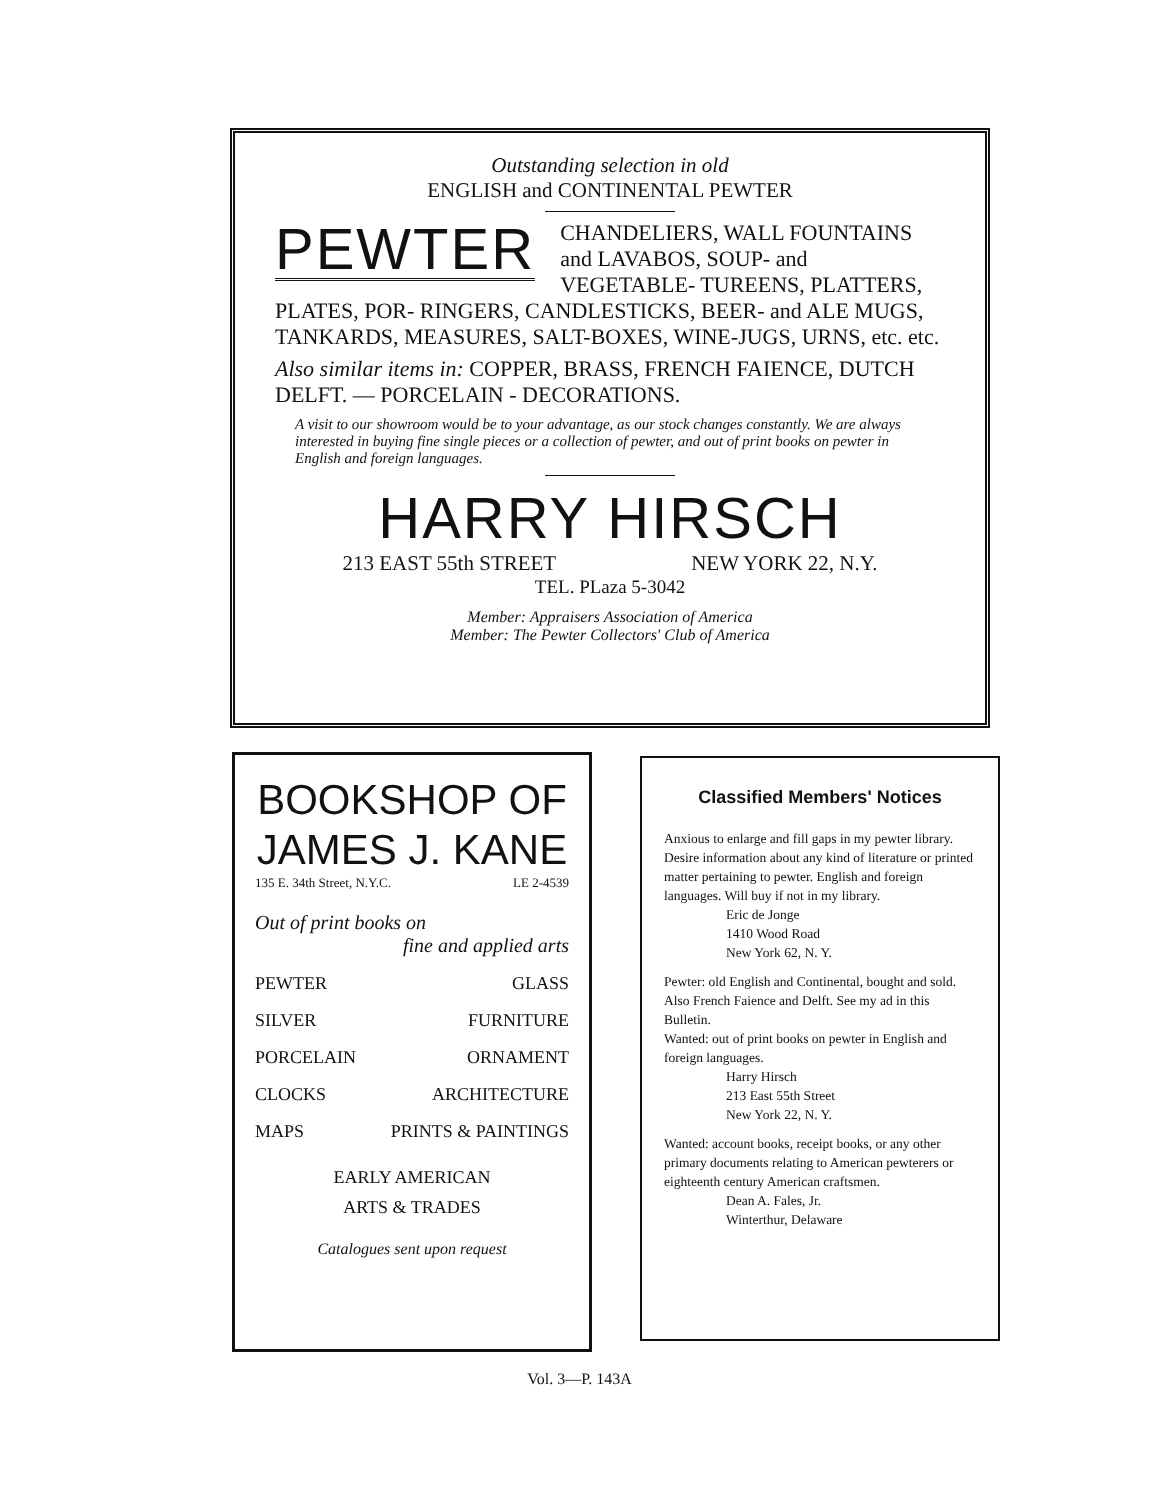Outstanding selection in old
ENGLISH and CONTINENTAL PEWTER
PEWTER CHANDELIERS, WALL FOUNTAINS and LAVABOS, SOUP- and VEGETABLE- TUREENS, PLATTERS, PLATES, POR- RINGERS, CANDLESTICKS, BEER- and ALE MUGS, TANKARDS, MEASURES, SALT-BOXES, WINE-JUGS, URNS, etc. etc.
Also similar items in: COPPER, BRASS, FRENCH FAIENCE, DUTCH DELFT. — PORCELAIN - DECORATIONS.
A visit to our showroom would be to your advantage, as our stock changes constantly. We are always interested in buying fine single pieces or a collection of pewter, and out of print books on pewter in English and foreign languages.
HARRY HIRSCH
213 EAST 55th STREET NEW YORK 22, N.Y.
TEL. PLaza 5-3042
Member: Appraisers Association of America
Member: The Pewter Collectors' Club of America
BOOKSHOP OF
JAMES J. KANE
135 E. 34th Street, N.Y.C. LE 2-4539
Out of print books on
fine and applied arts
PEWTER GLASS
SILVER FURNITURE
PORCELAIN ORNAMENT
CLOCKS ARCHITECTURE
MAPS PRINTS & PAINTINGS
EARLY AMERICAN
ARTS & TRADES
Catalogues sent upon request
Classified Members' Notices
Anxious to enlarge and fill gaps in my pewter library. Desire information about any kind of literature or printed matter pertaining to pewter. English and foreign languages. Will buy if not in my library.
Eric de Jonge
1410 Wood Road
New York 62, N. Y.
Pewter: old English and Continental, bought and sold. Also French Faience and Delft. See my ad in this Bulletin.
Wanted: out of print books on pewter in English and foreign languages.
Harry Hirsch
213 East 55th Street
New York 22, N. Y.
Wanted: account books, receipt books, or any other primary documents relating to American pewterers or eighteenth century American craftsmen.
Dean A. Fales, Jr.
Winterthur, Delaware
Vol. 3—P. 143A